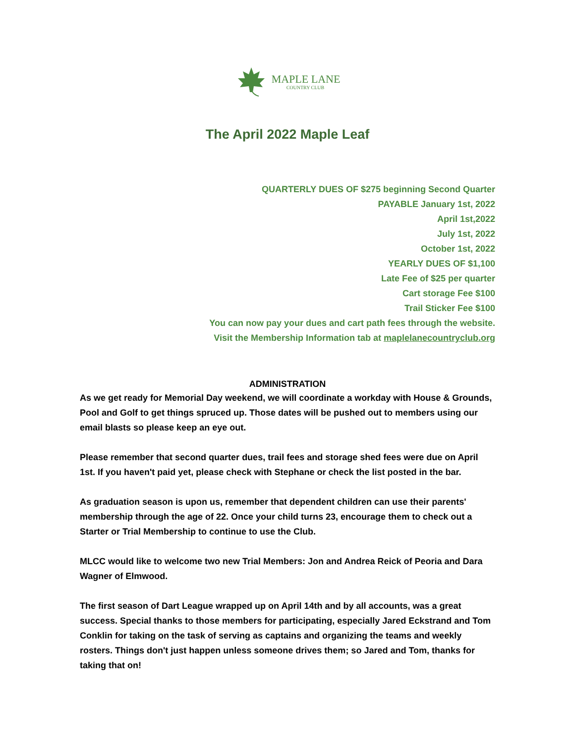MAPLE LANE
COUNTRY CLUB
The April 2022 Maple Leaf
QUARTERLY DUES OF $275 beginning Second Quarter
PAYABLE January 1st, 2022
April 1st,2022
July 1st, 2022
October 1st, 2022
YEARLY DUES OF $1,100
Late Fee of $25 per quarter
Cart storage Fee $100
Trail Sticker Fee $100
You can now pay your dues and cart path fees through the website.
Visit the Membership Information tab at maplelanecountryclub.org
ADMINISTRATION
As we get ready for Memorial Day weekend, we will coordinate a workday with House & Grounds, Pool and Golf to get things spruced up. Those dates will be pushed out to members using our email blasts so please keep an eye out.
Please remember that second quarter dues, trail fees and storage shed fees were due on April 1st. If you haven't paid yet, please check with Stephane or check the list posted in the bar.
As graduation season is upon us, remember that dependent children can use their parents' membership through the age of 22. Once your child turns 23, encourage them to check out a Starter or Trial Membership to continue to use the Club.
MLCC would like to welcome two new Trial Members: Jon and Andrea Reick of Peoria and Dara Wagner of Elmwood.
The first season of Dart League wrapped up on April 14th and by all accounts, was a great success. Special thanks to those members for participating, especially Jared Eckstrand and Tom Conklin for taking on the task of serving as captains and organizing the teams and weekly rosters. Things don't just happen unless someone drives them; so Jared and Tom, thanks for taking that on!